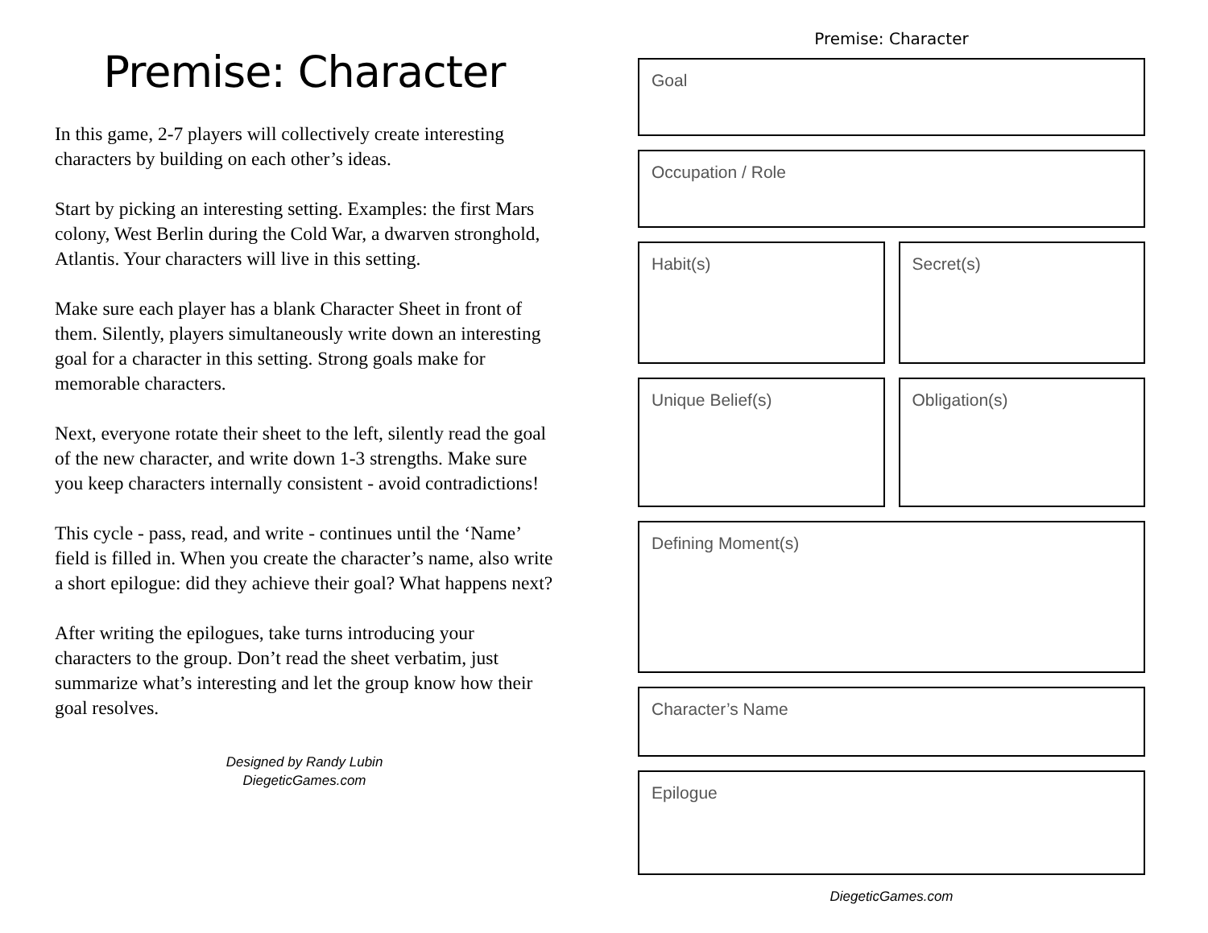Premise: Character
In this game, 2-7 players will collectively create interesting characters by building on each other’s ideas.
Start by picking an interesting setting. Examples: the first Mars colony, West Berlin during the Cold War, a dwarven stronghold, Atlantis. Your characters will live in this setting.
Make sure each player has a blank Character Sheet in front of them. Silently, players simultaneously write down an interesting goal for a character in this setting. Strong goals make for memorable characters.
Next, everyone rotate their sheet to the left, silently read the goal of the new character, and write down 1-3 strengths. Make sure you keep characters internally consistent - avoid contradictions!
This cycle - pass, read, and write - continues until the ‘Name’ field is filled in. When you create the character’s name, also write a short epilogue: did they achieve their goal? What happens next?
After writing the epilogues, take turns introducing your characters to the group. Don’t read the sheet verbatim, just summarize what’s interesting and let the group know how their goal resolves.
Designed by Randy Lubin
DiegeticGames.com
Premise: Character
Goal
Occupation / Role
Habit(s) Secret(s)
Unique Belief(s) Obligation(s)
Defining Moment(s)
Character’s Name
Epilogue
DiegeticGames.com